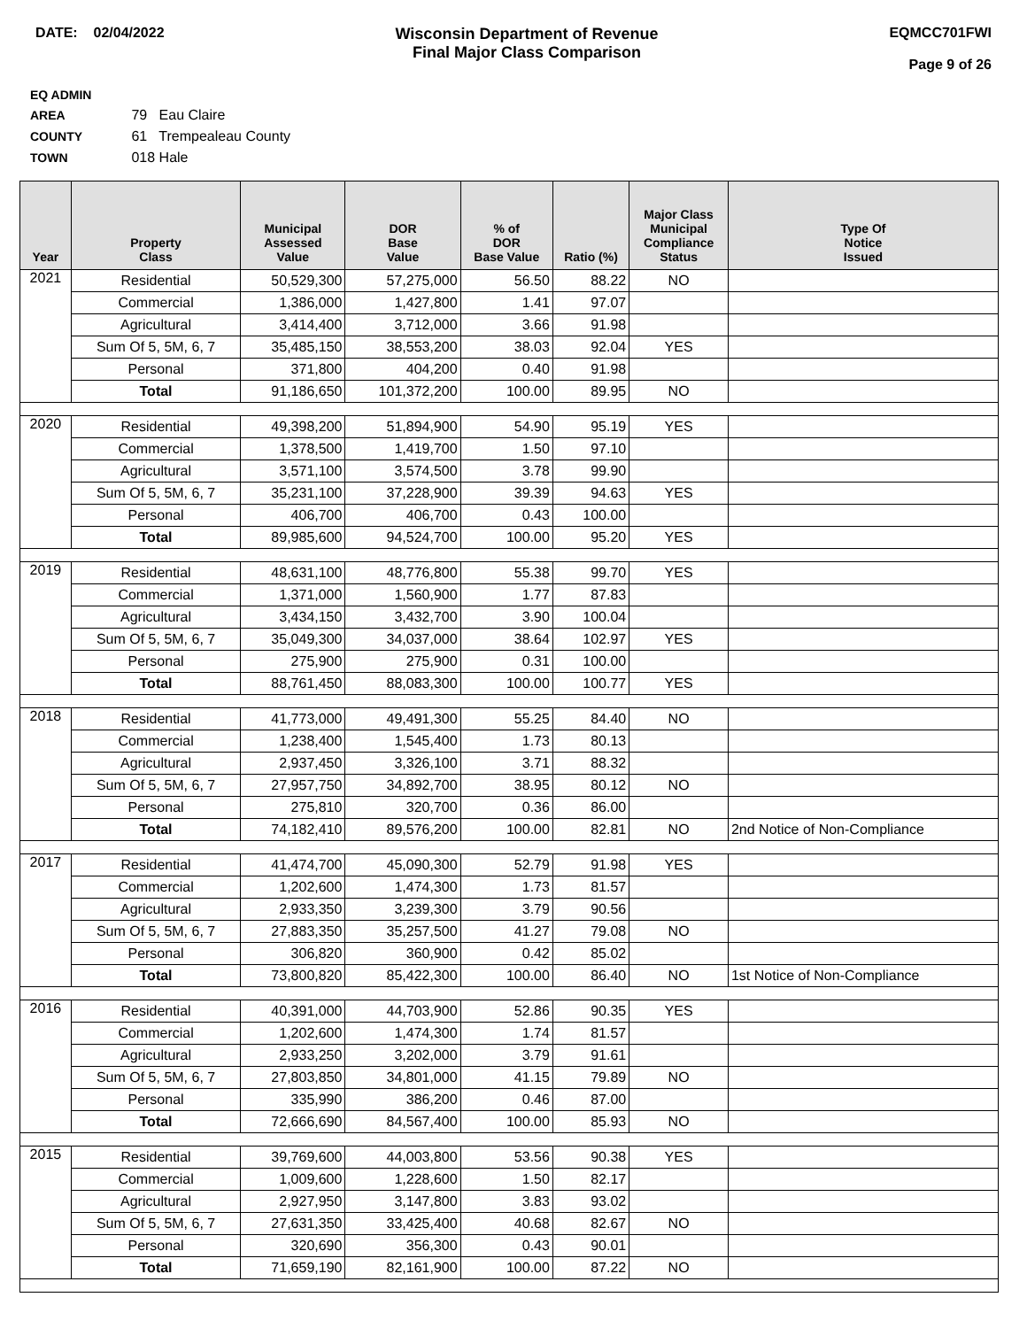DATE: 02/04/2022 Wisconsin Department of Revenue
Final Major Class Comparison
EQMCC701FWI
Page 9 of 26
EQ ADMIN AREA 79 Eau Claire
COUNTY 61 Trempealeau County
TOWN 018 Hale
| Year | Property Class | Municipal Assessed Value | DOR Base Value | % of DOR Base Value | Ratio (%) | Major Class Municipal Compliance Status | Type Of Notice Issued |
| --- | --- | --- | --- | --- | --- | --- | --- |
| 2021 | Residential | 50,529,300 | 57,275,000 | 56.50 | 88.22 | NO | |
| | Commercial | 1,386,000 | 1,427,800 | 1.41 | 97.07 | | |
| | Agricultural | 3,414,400 | 3,712,000 | 3.66 | 91.98 | | |
| | Sum Of 5, 5M, 6, 7 | 35,485,150 | 38,553,200 | 38.03 | 92.04 | YES | |
| | Personal | 371,800 | 404,200 | 0.40 | 91.98 | | |
| | Total | 91,186,650 | 101,372,200 | 100.00 | 89.95 | NO | |
| 2020 | Residential | 49,398,200 | 51,894,900 | 54.90 | 95.19 | YES | |
| | Commercial | 1,378,500 | 1,419,700 | 1.50 | 97.10 | | |
| | Agricultural | 3,571,100 | 3,574,500 | 3.78 | 99.90 | | |
| | Sum Of 5, 5M, 6, 7 | 35,231,100 | 37,228,900 | 39.39 | 94.63 | YES | |
| | Personal | 406,700 | 406,700 | 0.43 | 100.00 | | |
| | Total | 89,985,600 | 94,524,700 | 100.00 | 95.20 | YES | |
| 2019 | Residential | 48,631,100 | 48,776,800 | 55.38 | 99.70 | YES | |
| | Commercial | 1,371,000 | 1,560,900 | 1.77 | 87.83 | | |
| | Agricultural | 3,434,150 | 3,432,700 | 3.90 | 100.04 | | |
| | Sum Of 5, 5M, 6, 7 | 35,049,300 | 34,037,000 | 38.64 | 102.97 | YES | |
| | Personal | 275,900 | 275,900 | 0.31 | 100.00 | | |
| | Total | 88,761,450 | 88,083,300 | 100.00 | 100.77 | YES | |
| 2018 | Residential | 41,773,000 | 49,491,300 | 55.25 | 84.40 | NO | |
| | Commercial | 1,238,400 | 1,545,400 | 1.73 | 80.13 | | |
| | Agricultural | 2,937,450 | 3,326,100 | 3.71 | 88.32 | | |
| | Sum Of 5, 5M, 6, 7 | 27,957,750 | 34,892,700 | 38.95 | 80.12 | NO | |
| | Personal | 275,810 | 320,700 | 0.36 | 86.00 | | |
| | Total | 74,182,410 | 89,576,200 | 100.00 | 82.81 | NO | 2nd Notice of Non-Compliance |
| 2017 | Residential | 41,474,700 | 45,090,300 | 52.79 | 91.98 | YES | |
| | Commercial | 1,202,600 | 1,474,300 | 1.73 | 81.57 | | |
| | Agricultural | 2,933,350 | 3,239,300 | 3.79 | 90.56 | | |
| | Sum Of 5, 5M, 6, 7 | 27,883,350 | 35,257,500 | 41.27 | 79.08 | NO | |
| | Personal | 306,820 | 360,900 | 0.42 | 85.02 | | |
| | Total | 73,800,820 | 85,422,300 | 100.00 | 86.40 | NO | 1st Notice of Non-Compliance |
| 2016 | Residential | 40,391,000 | 44,703,900 | 52.86 | 90.35 | YES | |
| | Commercial | 1,202,600 | 1,474,300 | 1.74 | 81.57 | | |
| | Agricultural | 2,933,250 | 3,202,000 | 3.79 | 91.61 | | |
| | Sum Of 5, 5M, 6, 7 | 27,803,850 | 34,801,000 | 41.15 | 79.89 | NO | |
| | Personal | 335,990 | 386,200 | 0.46 | 87.00 | | |
| | Total | 72,666,690 | 84,567,400 | 100.00 | 85.93 | NO | |
| 2015 | Residential | 39,769,600 | 44,003,800 | 53.56 | 90.38 | YES | |
| | Commercial | 1,009,600 | 1,228,600 | 1.50 | 82.17 | | |
| | Agricultural | 2,927,950 | 3,147,800 | 3.83 | 93.02 | | |
| | Sum Of 5, 5M, 6, 7 | 27,631,350 | 33,425,400 | 40.68 | 82.67 | NO | |
| | Personal | 320,690 | 356,300 | 0.43 | 90.01 | | |
| | Total | 71,659,190 | 82,161,900 | 100.00 | 87.22 | NO | |